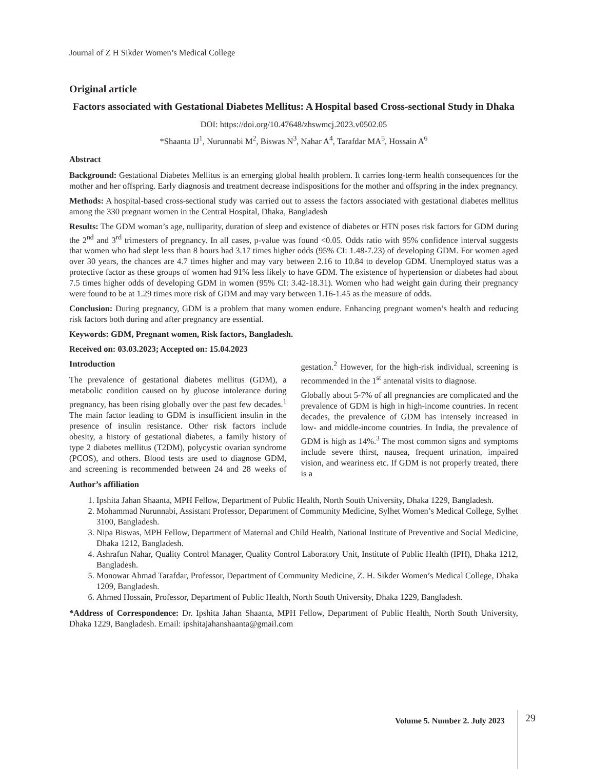Journal of Z H Sikder Women’s Medical College
Original article
Factors associated with Gestational Diabetes Mellitus: A Hospital based Cross-sectional Study in Dhaka
DOI: https://doi.org/10.47648/zhswmcj.2023.v0502.05
*Shaanta IJ<sup>1</sup>, Nurunnabi M<sup>2</sup>, Biswas N<sup>3</sup>, Nahar A<sup>4</sup>, Tarafdar MA<sup>5</sup>, Hossain A<sup>6</sup>
Abstract
Background: Gestational Diabetes Mellitus is an emerging global health problem. It carries long-term health consequences for the mother and her offspring. Early diagnosis and treatment decrease indispositions for the mother and offspring in the index pregnancy.
Methods: A hospital-based cross-sectional study was carried out to assess the factors associated with gestational diabetes mellitus among the 330 pregnant women in the Central Hospital, Dhaka, Bangladesh
Results: The GDM woman’s age, nulliparity, duration of sleep and existence of diabetes or HTN poses risk factors for GDM during the 2<sup>nd</sup> and 3<sup>rd</sup> trimesters of pregnancy. In all cases, p-value was found <0.05. Odds ratio with 95% confidence interval suggests that women who had slept less than 8 hours had 3.17 times higher odds (95% CI: 1.48-7.23) of developing GDM. For women aged over 30 years, the chances are 4.7 times higher and may vary between 2.16 to 10.84 to develop GDM. Unemployed status was a protective factor as these groups of women had 91% less likely to have GDM. The existence of hypertension or diabetes had about 7.5 times higher odds of developing GDM in women (95% CI: 3.42-18.31). Women who had weight gain during their pregnancy were found to be at 1.29 times more risk of GDM and may vary between 1.16-1.45 as the measure of odds.
Conclusion: During pregnancy, GDM is a problem that many women endure. Enhancing pregnant women’s health and reducing risk factors both during and after pregnancy are essential.
Keywords: GDM, Pregnant women, Risk factors, Bangladesh.
Received on: 03.03.2023; Accepted on: 15.04.2023
Introduction
The prevalence of gestational diabetes mellitus (GDM), a metabolic condition caused on by glucose intolerance during pregnancy, has been rising globally over the past few decades.<sup>1</sup> The main factor leading to GDM is insufficient insulin in the presence of insulin resistance. Other risk factors include obesity, a history of gestational diabetes, a family history of type 2 diabetes mellitus (T2DM), polycystic ovarian syndrome (PCOS), and others. Blood tests are used to diagnose GDM, and screening is recommended between 24 and 28 weeks of gestation.<sup>2</sup> However, for the high-risk individual, screening is recommended in the 1<sup>st</sup> antenatal visits to diagnose.
Globally about 5-7% of all pregnancies are complicated and the prevalence of GDM is high in high-income countries. In recent decades, the prevalence of GDM has intensely increased in low- and middle-income countries. In India, the prevalence of GDM is high as 14%.<sup>3</sup> The most common signs and symptoms include severe thirst, nausea, frequent urination, impaired vision, and weariness etc. If GDM is not properly treated, there is a
Author’s affiliation
1. Ipshita Jahan Shaanta, MPH Fellow, Department of Public Health, North South University, Dhaka 1229, Bangladesh.
2. Mohammad Nurunnabi, Assistant Professor, Department of Community Medicine, Sylhet Women’s Medical College, Sylhet 3100, Bangladesh.
3. Nipa Biswas, MPH Fellow, Department of Maternal and Child Health, National Institute of Preventive and Social Medicine, Dhaka 1212, Bangladesh.
4. Ashrafun Nahar, Quality Control Manager, Quality Control Laboratory Unit, Institute of Public Health (IPH), Dhaka 1212, Bangladesh.
5. Monowar Ahmad Tarafdar, Professor, Department of Community Medicine, Z. H. Sikder Women’s Medical College, Dhaka 1209, Bangladesh.
6. Ahmed Hossain, Professor, Department of Public Health, North South University, Dhaka 1229, Bangladesh.
*Address of Correspondence: Dr. Ipshita Jahan Shaanta, MPH Fellow, Department of Public Health, North South University, Dhaka 1229, Bangladesh. Email: ipshitajahanshaanta@gmail.com
Volume 5. Number 2. July 2023 29